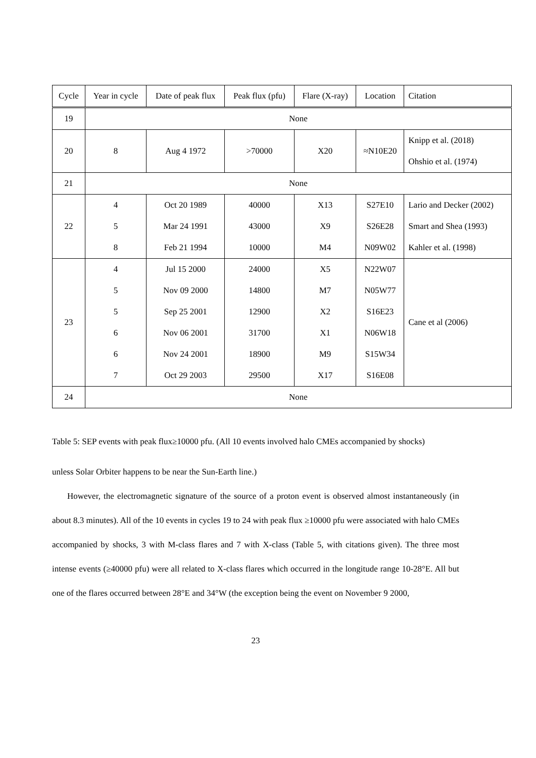| Cycle | Year in cycle | Date of peak flux | Peak flux (pfu) | Flare (X-ray) | Location | Citation |
| --- | --- | --- | --- | --- | --- | --- |
| 19 | None | | | | | |
| 20 | 8 | Aug 4 1972 | >70000 | X20 | ≈N10E20 | Knipp et al. (2018) Ohshio et al. (1974) |
| 21 | None | | | | | |
| 22 | 4 5 8 | Oct 20 1989 Mar 24 1991 Feb 21 1994 | 40000 43000 10000 | X13 X9 M4 | S27E10 S26E28 N09W02 | Lario and Decker (2002) Smart and Shea (1993) Kahler et al. (1998) |
| 23 | 4 5 5 6 6 7 | Jul 15 2000 Nov 09 2000 Sep 25 2001 Nov 06 2001 Nov 24 2001 Oct 29 2003 | 24000 14800 12900 31700 18900 29500 | X5 M7 X2 X1 M9 X17 | N22W07 N05W77 S16E23 N06W18 S15W34 S16E08 | Cane et al (2006) |
| 24 | None | | | | | |
Table 5: SEP events with peak flux≥10000 pfu. (All 10 events involved halo CMEs accompanied by shocks)
unless Solar Orbiter happens to be near the Sun-Earth line.)
However, the electromagnetic signature of the source of a proton event is observed almost instantaneously (in about 8.3 minutes). All of the 10 events in cycles 19 to 24 with peak flux ≥10000 pfu were associated with halo CMEs accompanied by shocks, 3 with M-class flares and 7 with X-class (Table 5, with citations given). The three most intense events (≥40000 pfu) were all related to X-class flares which occurred in the longitude range 10-28°E. All but one of the flares occurred between 28°E and 34°W (the exception being the event on November 9 2000,
23